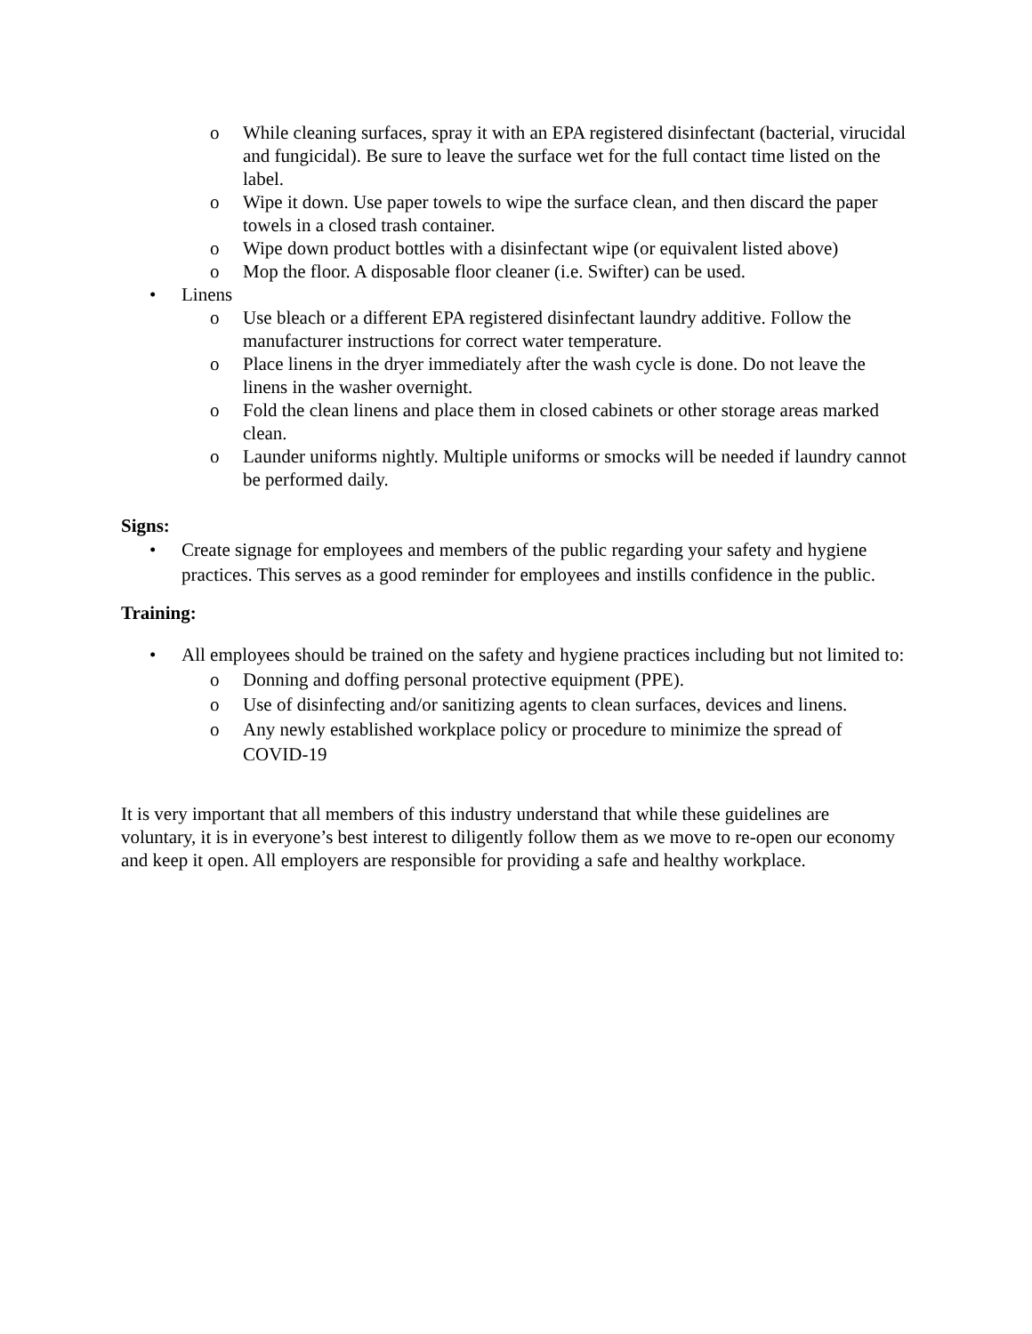o While cleaning surfaces, spray it with an EPA registered disinfectant (bacterial, virucidal and fungicidal). Be sure to leave the surface wet for the full contact time listed on the label.
o Wipe it down. Use paper towels to wipe the surface clean, and then discard the paper towels in a closed trash container.
o Wipe down product bottles with a disinfectant wipe (or equivalent listed above)
o Mop the floor. A disposable floor cleaner (i.e. Swifter) can be used.
• Linens
o Use bleach or a different EPA registered disinfectant laundry additive. Follow the manufacturer instructions for correct water temperature.
o Place linens in the dryer immediately after the wash cycle is done. Do not leave the linens in the washer overnight.
o Fold the clean linens and place them in closed cabinets or other storage areas marked clean.
o Launder uniforms nightly. Multiple uniforms or smocks will be needed if laundry cannot be performed daily.
Signs:
• Create signage for employees and members of the public regarding your safety and hygiene practices. This serves as a good reminder for employees and instills confidence in the public.
Training:
• All employees should be trained on the safety and hygiene practices including but not limited to:
o Donning and doffing personal protective equipment (PPE).
o Use of disinfecting and/or sanitizing agents to clean surfaces, devices and linens.
o Any newly established workplace policy or procedure to minimize the spread of COVID-19
It is very important that all members of this industry understand that while these guidelines are voluntary, it is in everyone’s best interest to diligently follow them as we move to re-open our economy and keep it open. All employers are responsible for providing a safe and healthy workplace.